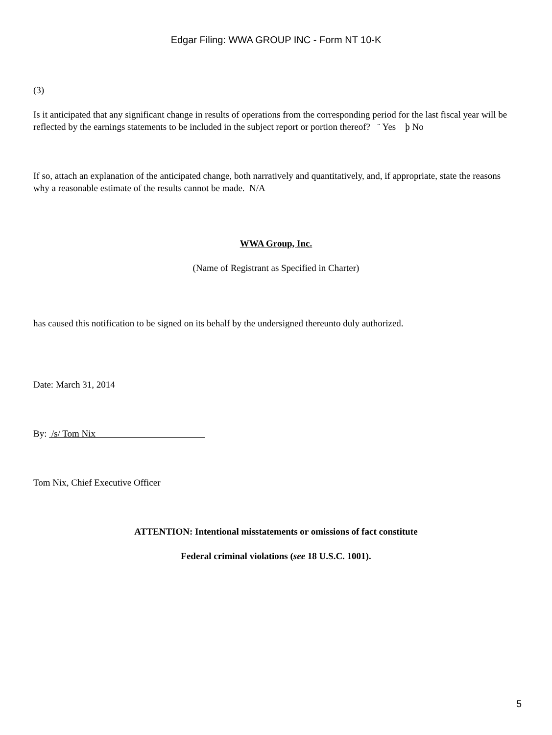Edgar Filing: WWA GROUP INC - Form NT 10-K
(3)
Is it anticipated that any significant change in results of operations from the corresponding period for the last fiscal year will be reflected by the earnings statements to be included in the subject report or portion thereof? ¨ Yes þ No
If so, attach an explanation of the anticipated change, both narratively and quantitatively, and, if appropriate, state the reasons why a reasonable estimate of the results cannot be made. N/A
WWA Group, Inc.
(Name of Registrant as Specified in Charter)
has caused this notification to be signed on its behalf by the undersigned thereunto duly authorized.
Date: March 31, 2014
By: /s/ Tom Nix
Tom Nix, Chief Executive Officer
ATTENTION: Intentional misstatements or omissions of fact constitute
Federal criminal violations (see 18 U.S.C. 1001).
5